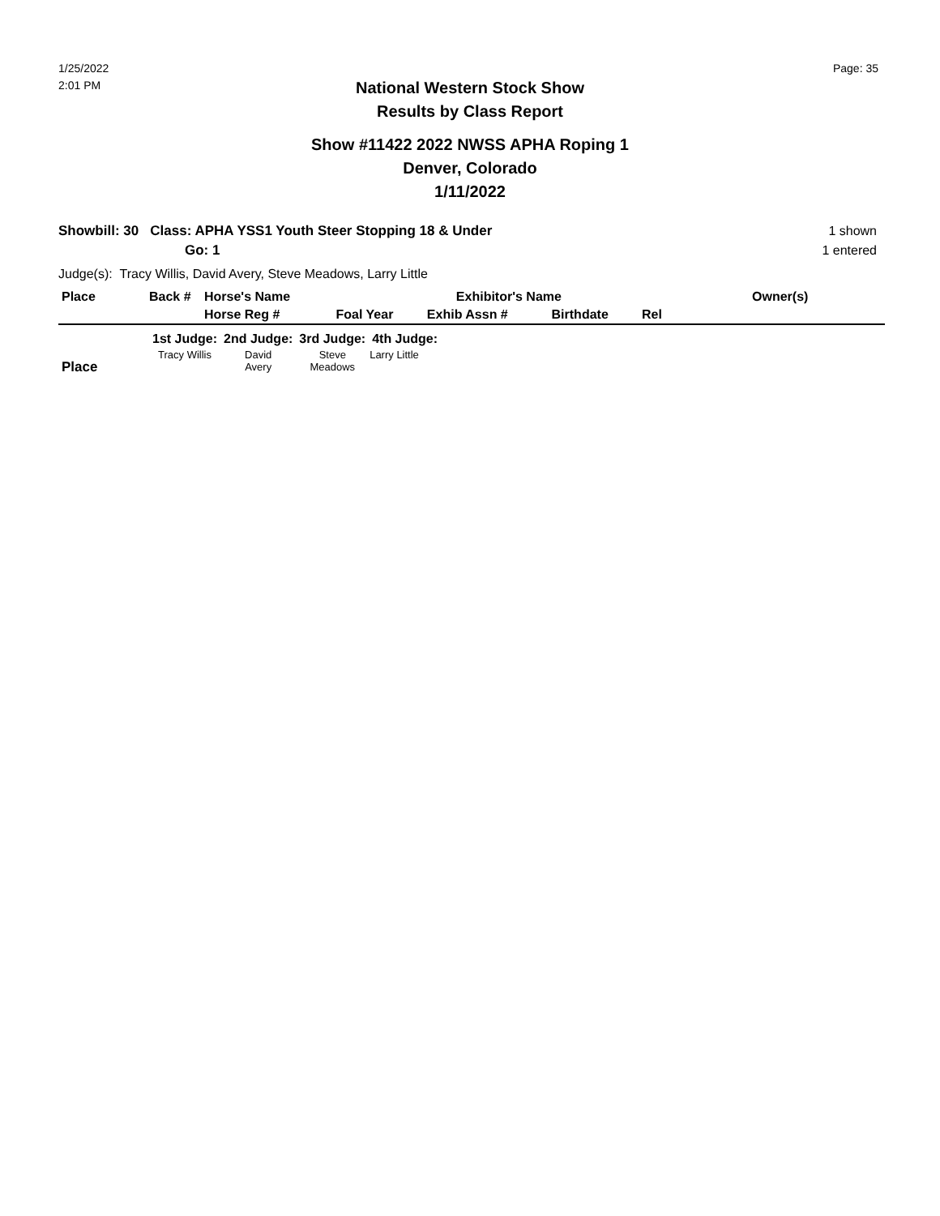1/25/2022
2:01 PM
Page: 35
National Western Stock Show
Results by Class Report
Show #11422 2022 NWSS APHA Roping 1
Denver, Colorado
1/11/2022
Showbill: 30 Class: APHA YSS1 Youth Steer Stopping 18 & Under
Go: 1
1 shown
1 entered
Judge(s): Tracy Willis, David Avery, Steve Meadows, Larry Little
| Place | Back # | Horse's Name | | Exhibitor's Name | | Owner(s) | |
| --- | --- | --- | --- | --- | --- | --- | --- |
| | | Horse Reg # | Foal Year | Exhib Assn # | Birthdate | Rel | |
| | 1st Judge: | 2nd Judge: | 3rd Judge: | 4th Judge: |
| --- | --- | --- | --- | --- |
| Place | Tracy Willis | David Avery | Steve Meadows | Larry Little |